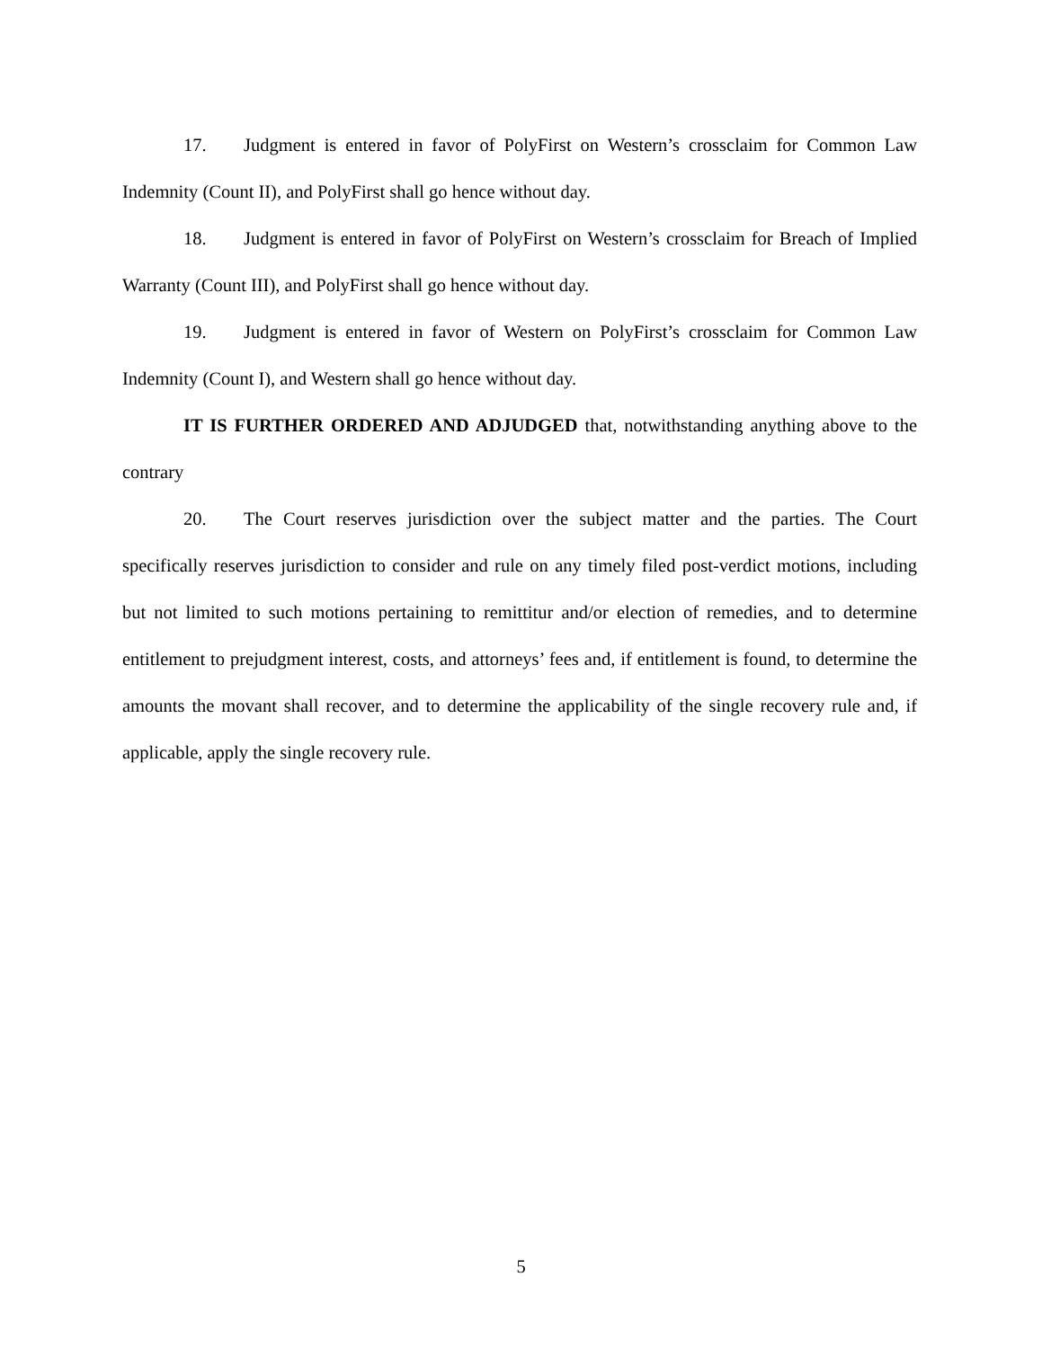17. Judgment is entered in favor of PolyFirst on Western’s crossclaim for Common Law Indemnity (Count II), and PolyFirst shall go hence without day.
18. Judgment is entered in favor of PolyFirst on Western’s crossclaim for Breach of Implied Warranty (Count III), and PolyFirst shall go hence without day.
19. Judgment is entered in favor of Western on PolyFirst’s crossclaim for Common Law Indemnity (Count I), and Western shall go hence without day.
IT IS FURTHER ORDERED AND ADJUDGED that, notwithstanding anything above to the contrary
20. The Court reserves jurisdiction over the subject matter and the parties. The Court specifically reserves jurisdiction to consider and rule on any timely filed post-verdict motions, including but not limited to such motions pertaining to remittitur and/or election of remedies, and to determine entitlement to prejudgment interest, costs, and attorneys’ fees and, if entitlement is found, to determine the amounts the movant shall recover, and to determine the applicability of the single recovery rule and, if applicable, apply the single recovery rule.
5